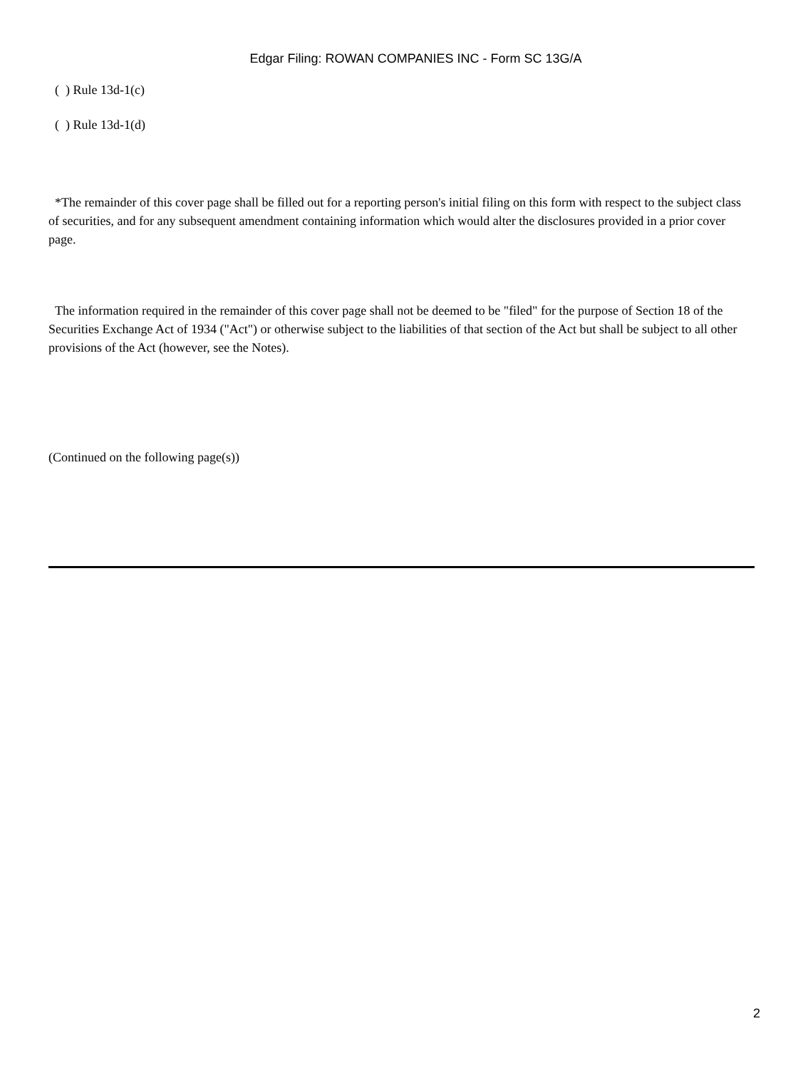Edgar Filing: ROWAN COMPANIES INC - Form SC 13G/A
( ) Rule 13d-1(c)
( ) Rule 13d-1(d)
*The remainder of this cover page shall be filled out for a reporting person's initial filing on this form with respect to the subject class of securities, and for any subsequent amendment containing information which would alter the disclosures provided in a prior cover page.
The information required in the remainder of this cover page shall not be deemed to be "filed" for the purpose of Section 18 of the Securities Exchange Act of 1934 ("Act") or otherwise subject to the liabilities of that section of the Act but shall be subject to all other provisions of the Act (however, see the Notes).
(Continued on the following page(s))
2